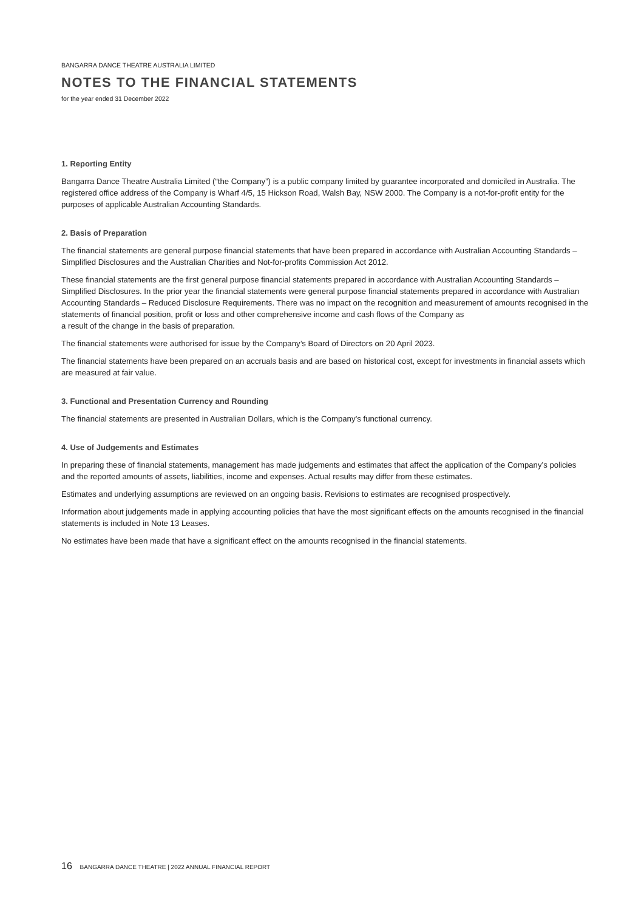BANGARRA DANCE THEATRE AUSTRALIA LIMITED
NOTES TO THE FINANCIAL STATEMENTS
for the year ended 31 December 2022
1. Reporting Entity
Bangarra Dance Theatre Australia Limited (“the Company”) is a public company limited by guarantee incorporated and domiciled in Australia. The registered office address of the Company is Wharf 4/5, 15 Hickson Road, Walsh Bay, NSW 2000. The Company is a not-for-profit entity for the purposes of applicable Australian Accounting Standards.
2. Basis of Preparation
The financial statements are general purpose financial statements that have been prepared in accordance with Australian Accounting Standards – Simplified Disclosures and the Australian Charities and Not-for-profits Commission Act 2012.
These financial statements are the first general purpose financial statements prepared in accordance with Australian Accounting Standards – Simplified Disclosures. In the prior year the financial statements were general purpose financial statements prepared in accordance with Australian Accounting Standards – Reduced Disclosure Requirements. There was no impact on the recognition and measurement of amounts recognised in the statements of financial position, profit or loss and other comprehensive income and cash flows of the Company as
a result of the change in the basis of preparation.
The financial statements were authorised for issue by the Company’s Board of Directors on 20 April 2023.
The financial statements have been prepared on an accruals basis and are based on historical cost, except for investments in financial assets which are measured at fair value.
3. Functional and Presentation Currency and Rounding
The financial statements are presented in Australian Dollars, which is the Company’s functional currency.
4. Use of Judgements and Estimates
In preparing these of financial statements, management has made judgements and estimates that affect the application of the Company’s policies and the reported amounts of assets, liabilities, income and expenses. Actual results may differ from these estimates.
Estimates and underlying assumptions are reviewed on an ongoing basis. Revisions to estimates are recognised prospectively.
Information about judgements made in applying accounting policies that have the most significant effects on the amounts recognised in the financial statements is included in Note 13 Leases.
No estimates have been made that have a significant effect on the amounts recognised in the financial statements.
16 BANGARRA DANCE THEATRE | 2022 ANNUAL FINANCIAL REPORT